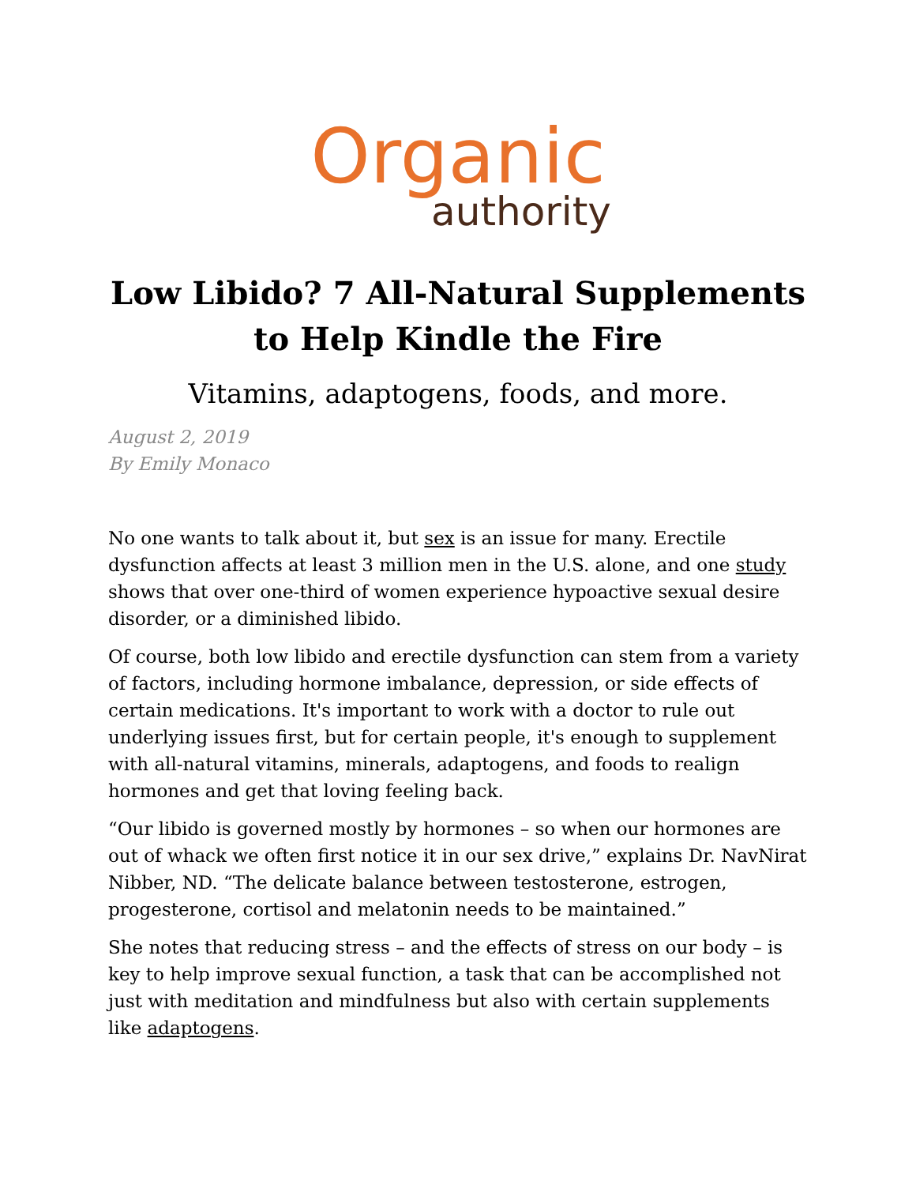Organic
authority
Low Libido? 7 All-Natural Supplements to Help Kindle the Fire
Vitamins, adaptogens, foods, and more.
August 2, 2019
By Emily Monaco
No one wants to talk about it, but sex is an issue for many. Erectile dysfunction affects at least 3 million men in the U.S. alone, and one study shows that over one-third of women experience hypoactive sexual desire disorder, or a diminished libido.
Of course, both low libido and erectile dysfunction can stem from a variety of factors, including hormone imbalance, depression, or side effects of certain medications. It's important to work with a doctor to rule out underlying issues first, but for certain people, it's enough to supplement with all-natural vitamins, minerals, adaptogens, and foods to realign hormones and get that loving feeling back.
“Our libido is governed mostly by hormones – so when our hormones are out of whack we often first notice it in our sex drive,” explains Dr. NavNirat Nibber, ND. “The delicate balance between testosterone, estrogen, progesterone, cortisol and melatonin needs to be maintained.”
She notes that reducing stress – and the effects of stress on our body – is key to help improve sexual function, a task that can be accomplished not just with meditation and mindfulness but also with certain supplements like adaptogens.